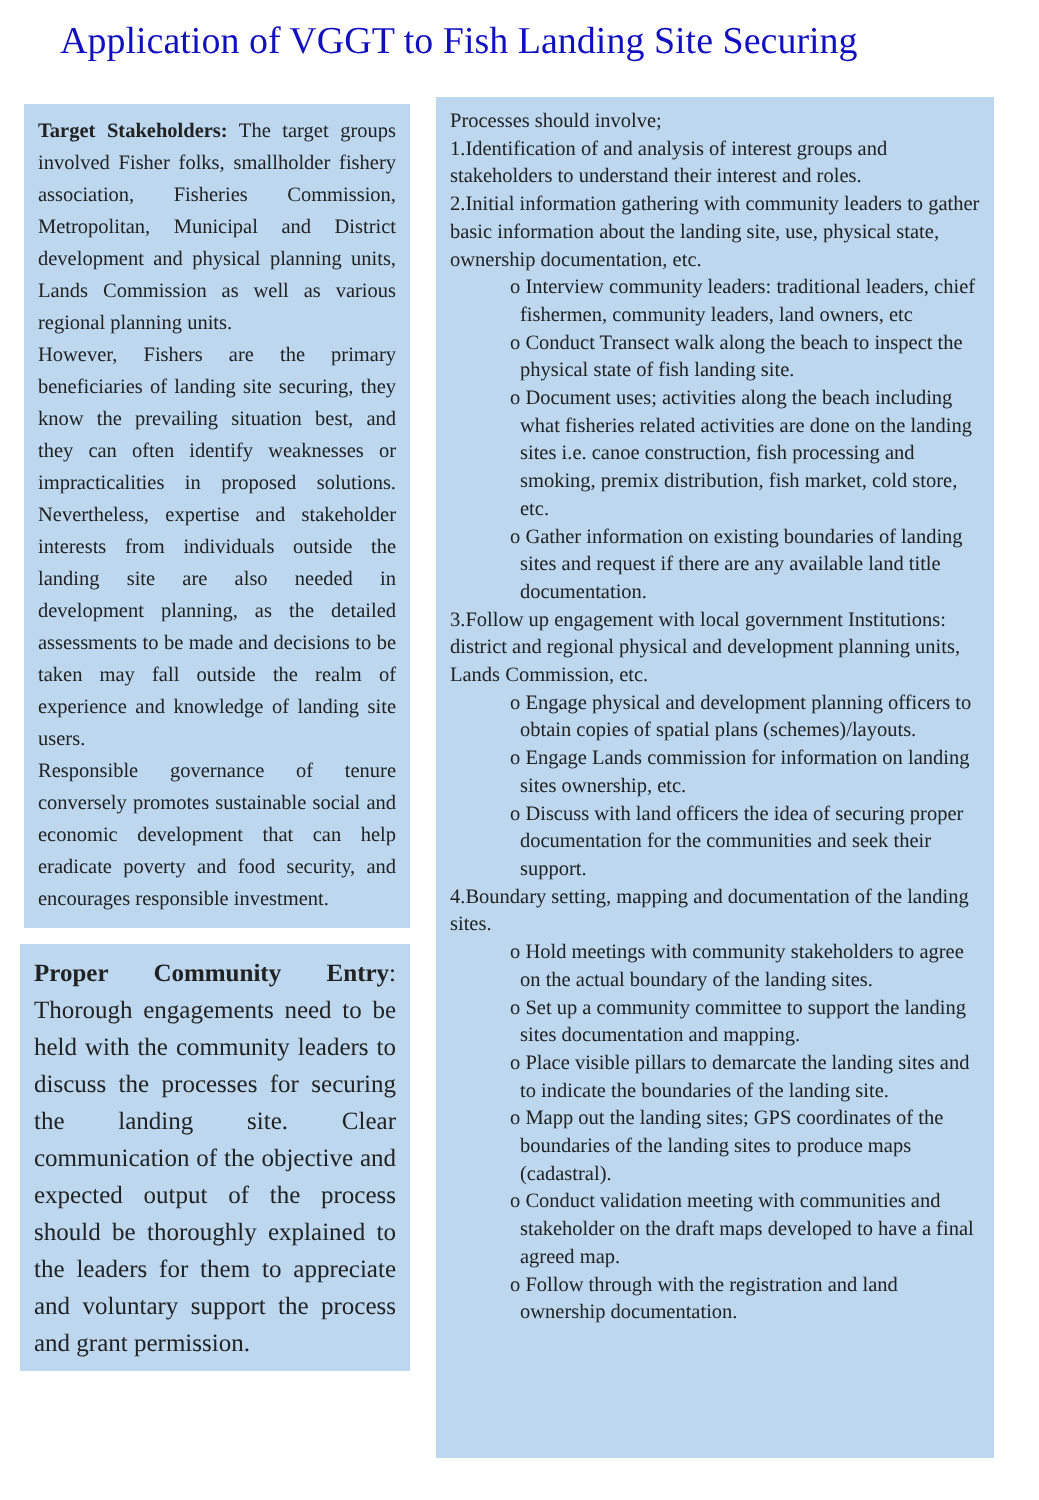Application of VGGT to Fish Landing Site Securing
Target Stakeholders: The target groups involved Fisher folks, smallholder fishery association, Fisheries Commission, Metropolitan, Municipal and District development and physical planning units, Lands Commission as well as various regional planning units.
However, Fishers are the primary beneficiaries of landing site securing, they know the prevailing situation best, and they can often identify weaknesses or impracticalities in proposed solutions. Nevertheless, expertise and stakeholder interests from individuals outside the landing site are also needed in development planning, as the detailed assessments to be made and decisions to be taken may fall outside the realm of experience and knowledge of landing site users.
Responsible governance of tenure conversely promotes sustainable social and economic development that can help eradicate poverty and food security, and encourages responsible investment.
Proper Community Entry: Thorough engagements need to be held with the community leaders to discuss the processes for securing the landing site. Clear communication of the objective and expected output of the process should be thoroughly explained to the leaders for them to appreciate and voluntary support the process and grant permission.
Processes should involve;
1.Identification of and analysis of interest groups and stakeholders to understand their interest and roles.
2.Initial information gathering with community leaders to gather basic information about the landing site, use, physical state, ownership documentation, etc.
o Interview community leaders: traditional leaders, chief fishermen, community leaders, land owners, etc
o Conduct Transect walk along the beach to inspect the physical state of fish landing site.
o Document uses; activities along the beach including what fisheries related activities are done on the landing sites i.e. canoe construction, fish processing and smoking, premix distribution, fish market, cold store, etc.
o Gather information on existing boundaries of landing sites and request if there are any available land title documentation.
3.Follow up engagement with local government Institutions: district and regional physical and development planning units, Lands Commission, etc.
o Engage physical and development planning officers to obtain copies of spatial plans (schemes)/layouts.
o Engage Lands commission for information on landing sites ownership, etc.
o Discuss with land officers the idea of securing proper documentation for the communities and seek their support.
4.Boundary setting, mapping and documentation of the landing sites.
o Hold meetings with community stakeholders to agree on the actual boundary of the landing sites.
o Set up a community committee to support the landing sites documentation and mapping.
o Place visible pillars to demarcate the landing sites and to indicate the boundaries of the landing site.
o Mapp out the landing sites; GPS coordinates of the boundaries of the landing sites to produce maps (cadastral).
o Conduct validation meeting with communities and stakeholder on the draft maps developed to have a final agreed map.
o Follow through with the registration and land ownership documentation.